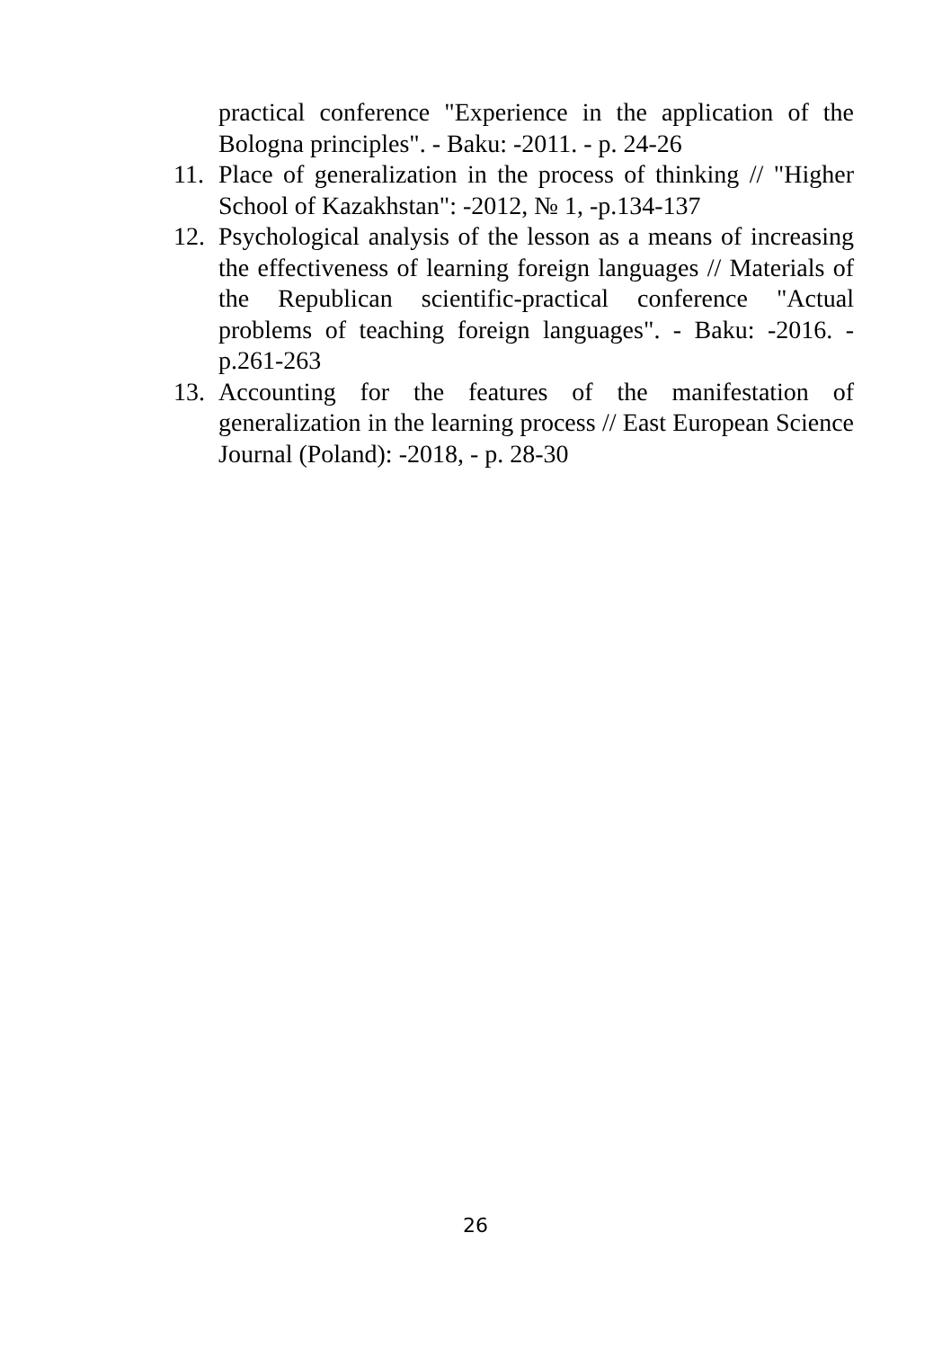practical conference "Experience in the application of the Bologna principles". - Baku: -2011. - p. 24-26
11.
Place of generalization in the process of thinking // "Higher School of Kazakhstan": -2012, № 1, -p.134-137
12.
Psychological analysis of the lesson as a means of increasing the effectiveness of learning foreign languages // Materials of the Republican scientific-practical conference "Actual problems of teaching foreign languages". - Baku: -2016. - p.261-263
13.
Accounting for the features of the manifestation of generalization in the learning process // East European Science Journal (Poland): -2018, - p. 28-30
26